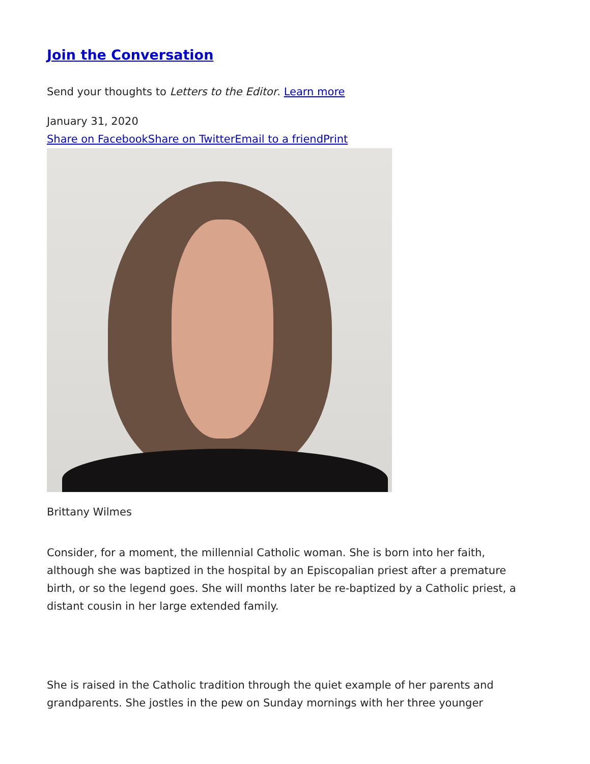Join the Conversation
Send your thoughts to Letters to the Editor. Learn more
January 31, 2020
Share on Facebook Share on Twitter Email to a friend Print
Brittany Wilmes
Consider, for a moment, the millennial Catholic woman. She is born into her faith, although she was baptized in the hospital by an Episcopalian priest after a premature birth, or so the legend goes. She will months later be re-baptized by a Catholic priest, a distant cousin in her large extended family.
She is raised in the Catholic tradition through the quiet example of her parents and grandparents. She jostles in the pew on Sunday mornings with her three younger